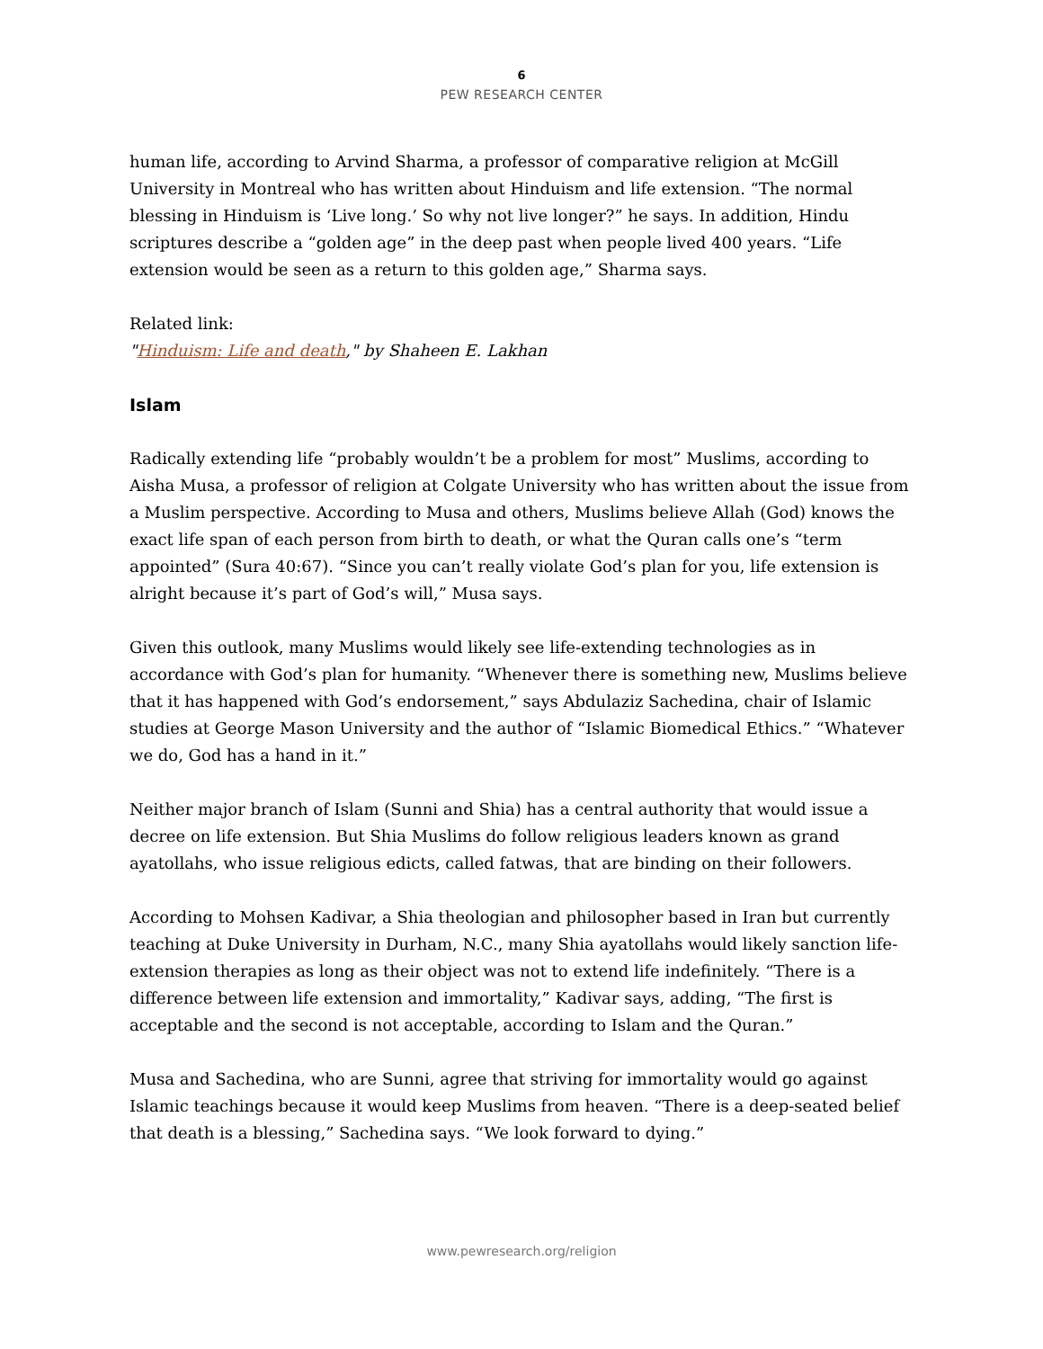6
PEW RESEARCH CENTER
human life, according to Arvind Sharma, a professor of comparative religion at McGill University in Montreal who has written about Hinduism and life extension. “The normal blessing in Hinduism is ‘Live long.’ So why not live longer?” he says. In addition, Hindu scriptures describe a “golden age” in the deep past when people lived 400 years. “Life extension would be seen as a return to this golden age,” Sharma says.
Related link:
"Hinduism: Life and death," by Shaheen E. Lakhan
Islam
Radically extending life “probably wouldn’t be a problem for most” Muslims, according to Aisha Musa, a professor of religion at Colgate University who has written about the issue from a Muslim perspective. According to Musa and others, Muslims believe Allah (God) knows the exact life span of each person from birth to death, or what the Quran calls one’s “term appointed” (Sura 40:67). “Since you can’t really violate God’s plan for you, life extension is alright because it’s part of God’s will,” Musa says.
Given this outlook, many Muslims would likely see life-extending technologies as in accordance with God’s plan for humanity. “Whenever there is something new, Muslims believe that it has happened with God’s endorsement,” says Abdulaziz Sachedina, chair of Islamic studies at George Mason University and the author of “Islamic Biomedical Ethics.” “Whatever we do, God has a hand in it.”
Neither major branch of Islam (Sunni and Shia) has a central authority that would issue a decree on life extension. But Shia Muslims do follow religious leaders known as grand ayatollahs, who issue religious edicts, called fatwas, that are binding on their followers.
According to Mohsen Kadivar, a Shia theologian and philosopher based in Iran but currently teaching at Duke University in Durham, N.C., many Shia ayatollahs would likely sanction life-extension therapies as long as their object was not to extend life indefinitely. “There is a difference between life extension and immortality,” Kadivar says, adding, “The first is acceptable and the second is not acceptable, according to Islam and the Quran.”
Musa and Sachedina, who are Sunni, agree that striving for immortality would go against Islamic teachings because it would keep Muslims from heaven. “There is a deep-seated belief that death is a blessing,” Sachedina says. “We look forward to dying.”
www.pewresearch.org/religion